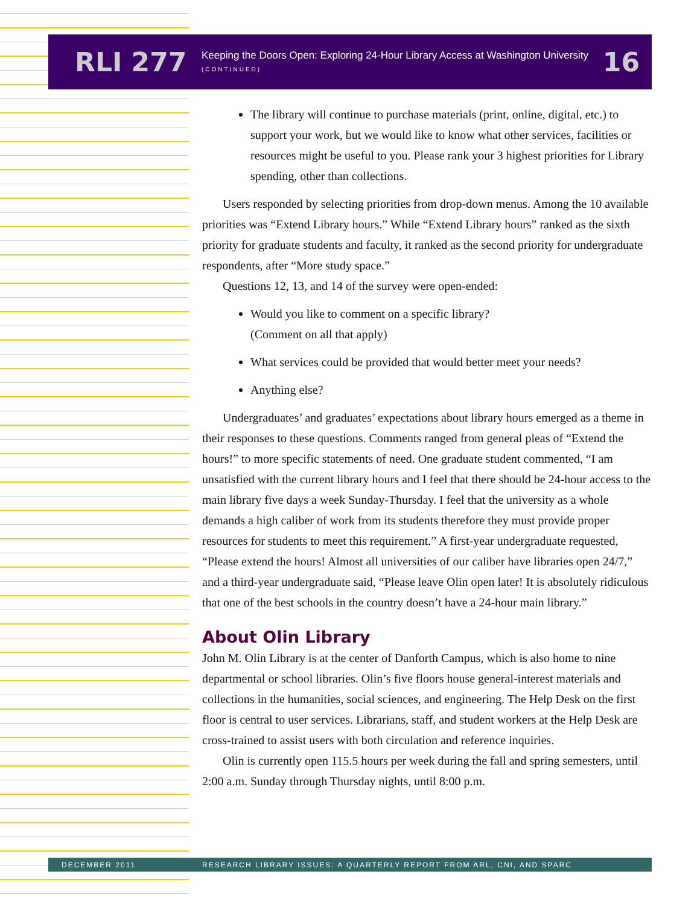RLI 277
Keeping the Doors Open: Exploring 24-Hour Library Access at Washington University
(CONTINUED)
16
The library will continue to purchase materials (print, online, digital, etc.) to support your work, but we would like to know what other services, facilities or resources might be useful to you. Please rank your 3 highest priorities for Library spending, other than collections.
Users responded by selecting priorities from drop-down menus. Among the 10 available priorities was “Extend Library hours.” While “Extend Library hours” ranked as the sixth priority for graduate students and faculty, it ranked as the second priority for undergraduate respondents, after “More study space.”
Questions 12, 13, and 14 of the survey were open-ended:
Would you like to comment on a specific library?
(Comment on all that apply)
What services could be provided that would better meet your needs?
Anything else?
Undergraduates’ and graduates’ expectations about library hours emerged as a theme in their responses to these questions. Comments ranged from general pleas of “Extend the hours!” to more specific statements of need. One graduate student commented, “I am unsatisfied with the current library hours and I feel that there should be 24-hour access to the main library five days a week Sunday-Thursday. I feel that the university as a whole demands a high caliber of work from its students therefore they must provide proper resources for students to meet this requirement.” A first-year undergraduate requested, “Please extend the hours! Almost all universities of our caliber have libraries open 24/7,” and a third-year undergraduate said, “Please leave Olin open later! It is absolutely ridiculous that one of the best schools in the country doesn’t have a 24-hour main library.”
About Olin Library
John M. Olin Library is at the center of Danforth Campus, which is also home to nine departmental or school libraries. Olin’s five floors house general-interest materials and collections in the humanities, social sciences, and engineering. The Help Desk on the first floor is central to user services. Librarians, staff, and student workers at the Help Desk are cross-trained to assist users with both circulation and reference inquiries.
Olin is currently open 115.5 hours per week during the fall and spring semesters, until 2:00 a.m. Sunday through Thursday nights, until 8:00 p.m.
DECEMBER 2011 RESEARCH LIBRARY ISSUES: A QUARTERLY REPORT FROM ARL, CNI, AND SPARC